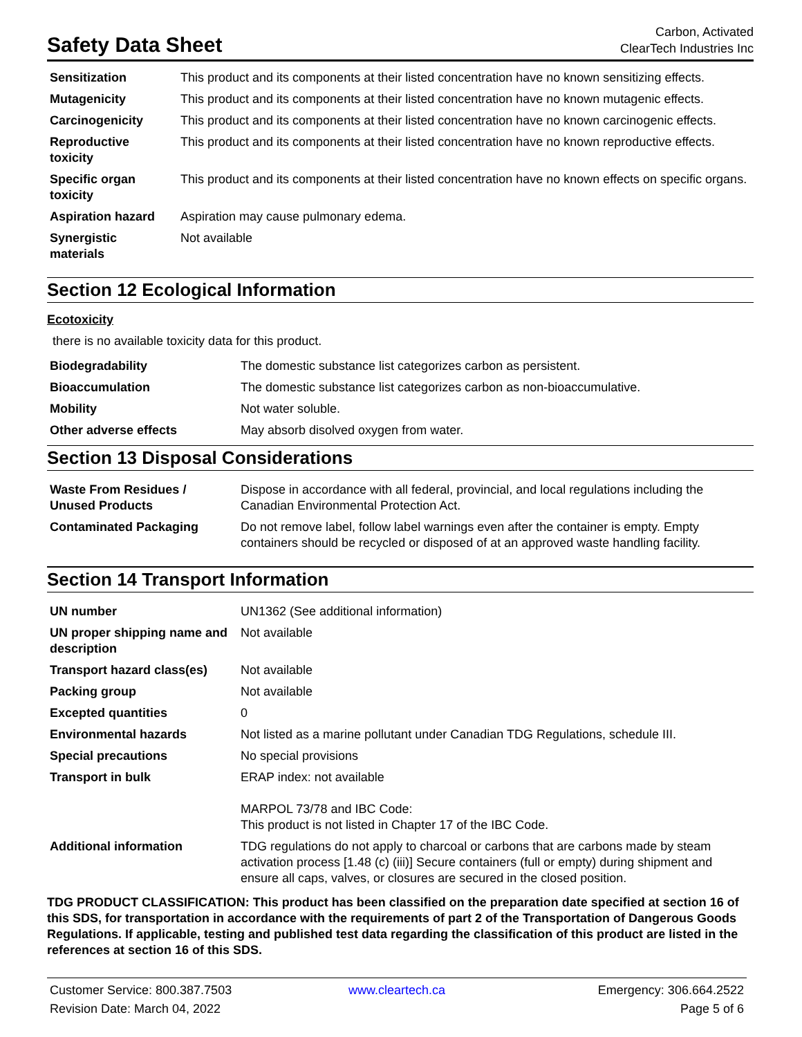Safety Data Sheet
Carbon, Activated
ClearTech Industries Inc
| Sensitization | This product and its components at their listed concentration have no known sensitizing effects. |
| Mutagenicity | This product and its components at their listed concentration have no known mutagenic effects. |
| Carcinogenicity | This product and its components at their listed concentration have no known carcinogenic effects. |
| Reproductive toxicity | This product and its components at their listed concentration have no known reproductive effects. |
| Specific organ toxicity | This product and its components at their listed concentration have no known effects on specific organs. |
| Aspiration hazard | Aspiration may cause pulmonary edema. |
| Synergistic materials | Not available |
Section 12 Ecological Information
Ecotoxicity
there is no available toxicity data for this product.
| Biodegradability | The domestic substance list categorizes carbon as persistent. |
| Bioaccumulation | The domestic substance list categorizes carbon as non-bioaccumulative. |
| Mobility | Not water soluble. |
| Other adverse effects | May absorb disolved oxygen from water. |
Section 13 Disposal Considerations
| Waste From Residues / Unused Products | Dispose in accordance with all federal, provincial, and local regulations including the Canadian Environmental Protection Act. |
| Contaminated Packaging | Do not remove label, follow label warnings even after the container is empty. Empty containers should be recycled or disposed of at an approved waste handling facility. |
Section 14 Transport Information
| UN number | UN1362 (See additional information) |
| UN proper shipping name and description | Not available |
| Transport hazard class(es) | Not available |
| Packing group | Not available |
| Excepted quantities | 0 |
| Environmental hazards | Not listed as a marine pollutant under Canadian TDG Regulations, schedule III. |
| Special precautions | No special provisions |
| Transport in bulk | ERAP index: not available MARPOL 73/78 and IBC Code: This product is not listed in Chapter 17 of the IBC Code. |
| Additional information | TDG regulations do not apply to charcoal or carbons that are carbons made by steam activation process [1.48 (c) (iii)] Secure containers (full or empty) during shipment and ensure all caps, valves, or closures are secured in the closed position. |
TDG PRODUCT CLASSIFICATION: This product has been classified on the preparation date specified at section 16 of this SDS, for transportation in accordance with the requirements of part 2 of the Transportation of Dangerous Goods Regulations. If applicable, testing and published test data regarding the classification of this product are listed in the references at section 16 of this SDS.
Customer Service: 800.387.7503
Revision Date: March 04, 2022
www.cleartech.ca
Emergency: 306.664.2522
Page 5 of 6